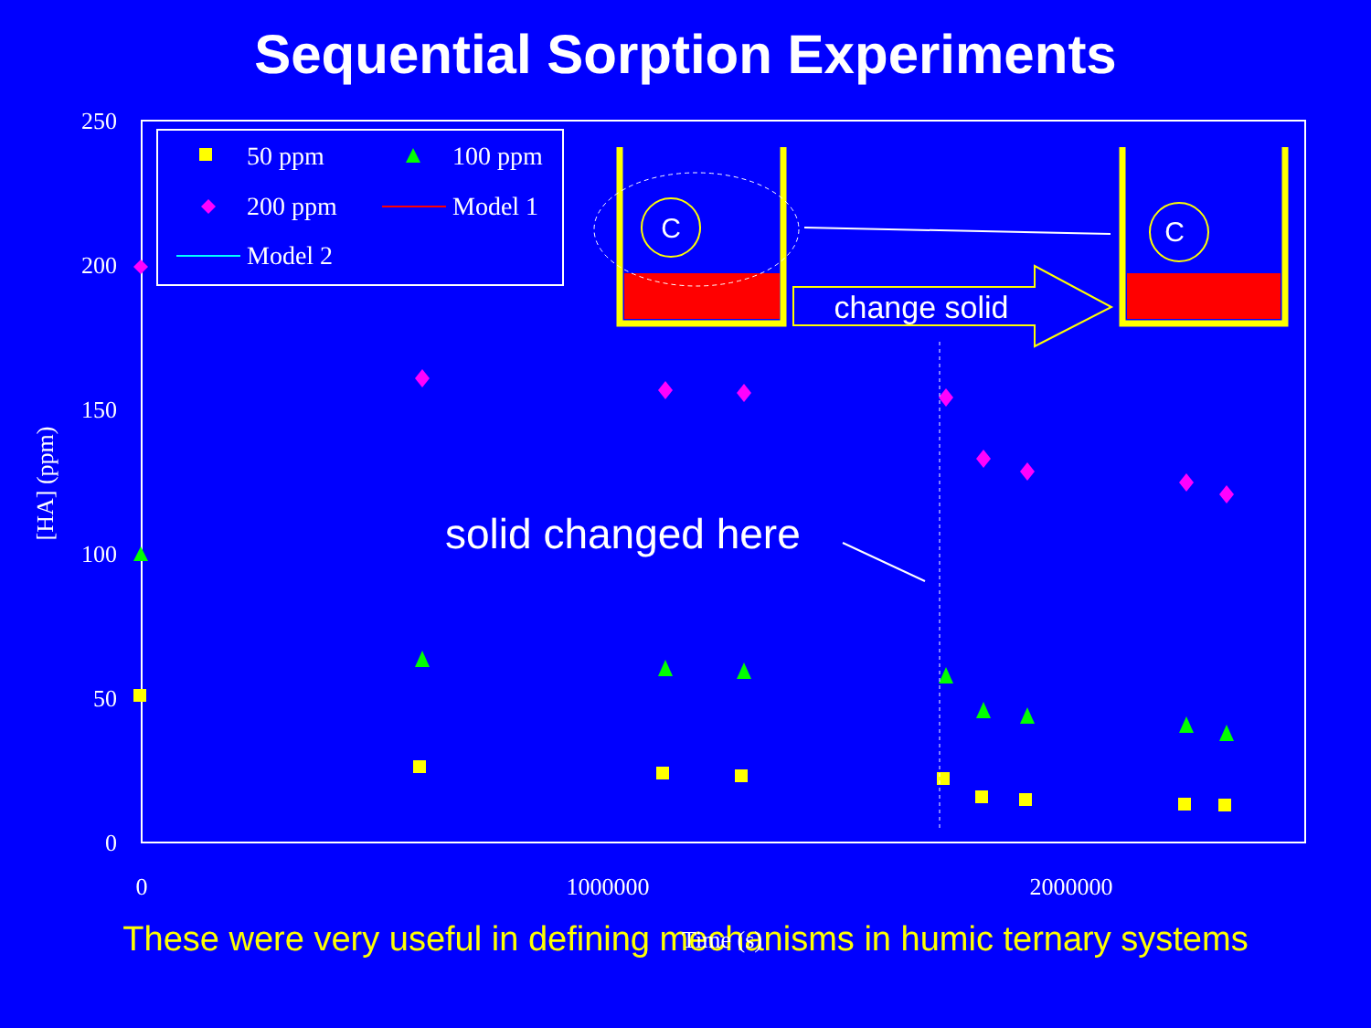Sequential Sorption Experiments
250
200
150
100
50
0
0
1000000
2000000
Time (s)
[HA] (ppm)
50 ppm
100 ppm
200 ppm
Model 1
Model 2
solid changed here
C
C
change solid
These were very useful in defining mechanisms in humic ternary systems